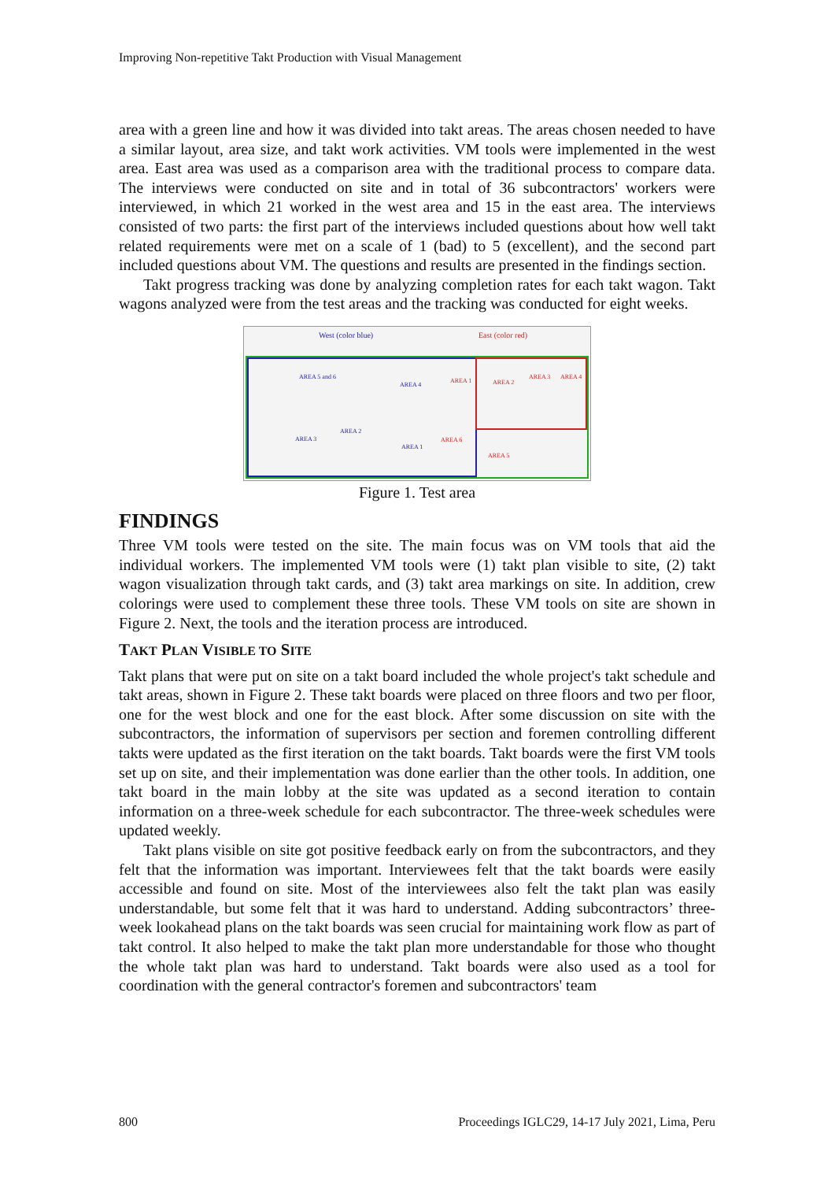Improving Non-repetitive Takt Production with Visual Management
area with a green line and how it was divided into takt areas. The areas chosen needed to have a similar layout, area size, and takt work activities. VM tools were implemented in the west area. East area was used as a comparison area with the traditional process to compare data. The interviews were conducted on site and in total of 36 subcontractors' workers were interviewed, in which 21 worked in the west area and 15 in the east area. The interviews consisted of two parts: the first part of the interviews included questions about how well takt related requirements were met on a scale of 1 (bad) to 5 (excellent), and the second part included questions about VM. The questions and results are presented in the findings section.
Takt progress tracking was done by analyzing completion rates for each takt wagon. Takt wagons analyzed were from the test areas and the tracking was conducted for eight weeks.
West (color blue)
East (color red)
AREA 5 and 6
AREA 4
AREA 3
AREA 2
AREA 1
AREA 1
AREA 2
AREA 3
AREA 4
AREA 5
AREA 6
Figure 1. Test area
FINDINGS
Three VM tools were tested on the site. The main focus was on VM tools that aid the individual workers. The implemented VM tools were (1) takt plan visible to site, (2) takt wagon visualization through takt cards, and (3) takt area markings on site. In addition, crew colorings were used to complement these three tools. These VM tools on site are shown in Figure 2. Next, the tools and the iteration process are introduced.
TAKT PLAN VISIBLE TO SITE
Takt plans that were put on site on a takt board included the whole project's takt schedule and takt areas, shown in Figure 2. These takt boards were placed on three floors and two per floor, one for the west block and one for the east block. After some discussion on site with the subcontractors, the information of supervisors per section and foremen controlling different takts were updated as the first iteration on the takt boards. Takt boards were the first VM tools set up on site, and their implementation was done earlier than the other tools. In addition, one takt board in the main lobby at the site was updated as a second iteration to contain information on a three-week schedule for each subcontractor. The three-week schedules were updated weekly.
Takt plans visible on site got positive feedback early on from the subcontractors, and they felt that the information was important. Interviewees felt that the takt boards were easily accessible and found on site. Most of the interviewees also felt the takt plan was easily understandable, but some felt that it was hard to understand. Adding subcontractors’ three-week lookahead plans on the takt boards was seen crucial for maintaining work flow as part of takt control. It also helped to make the takt plan more understandable for those who thought the whole takt plan was hard to understand. Takt boards were also used as a tool for coordination with the general contractor's foremen and subcontractors' team
800 Proceedings IGLC29, 14-17 July 2021, Lima, Peru